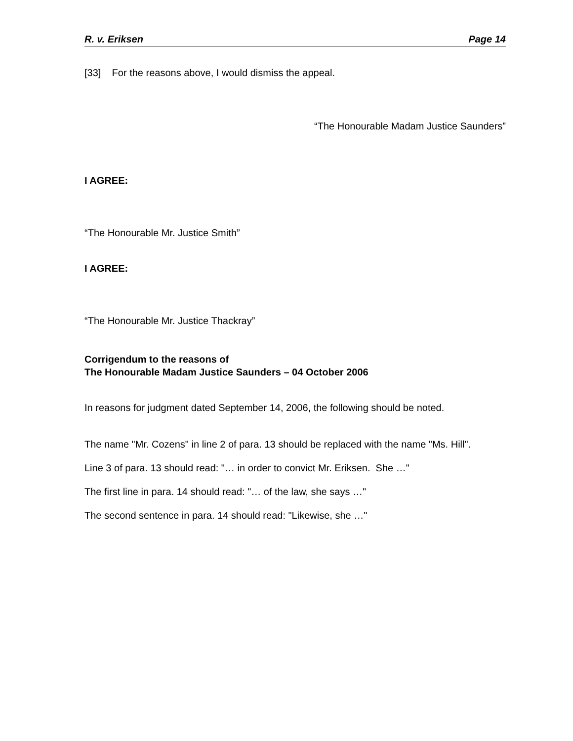R. v. Eriksen Page 14
[33] For the reasons above, I would dismiss the appeal.
“The Honourable Madam Justice Saunders”
I AGREE:
“The Honourable Mr. Justice Smith”
I AGREE:
“The Honourable Mr. Justice Thackray”
Corrigendum to the reasons of
The Honourable Madam Justice Saunders – 04 October 2006
In reasons for judgment dated September 14, 2006, the following should be noted.
The name "Mr. Cozens" in line 2 of para. 13 should be replaced with the name "Ms. Hill".
Line 3 of para. 13 should read: "… in order to convict Mr. Eriksen. She …"
The first line in para. 14 should read: "… of the law, she says …"
The second sentence in para. 14 should read: "Likewise, she …"